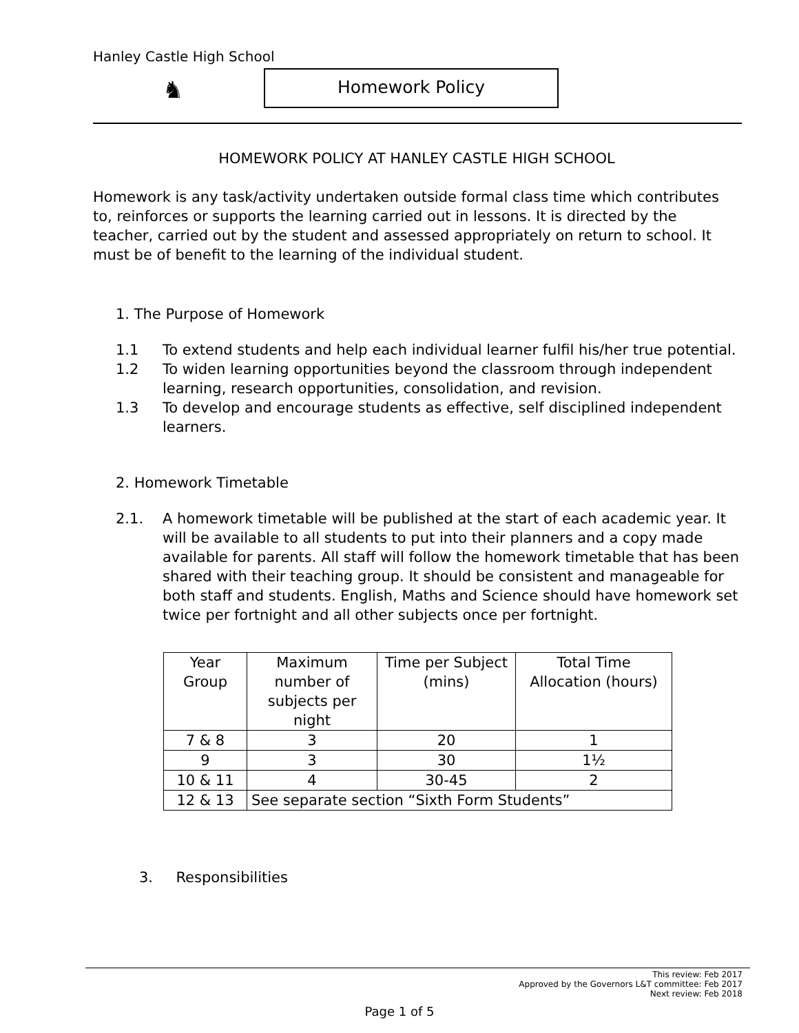Hanley Castle High School
♞ Homework Policy
HOMEWORK POLICY AT HANLEY CASTLE HIGH SCHOOL
Homework is any task/activity undertaken outside formal class time which contributes to, reinforces or supports the learning carried out in lessons. It is directed by the teacher, carried out by the student and assessed appropriately on return to school. It must be of benefit to the learning of the individual student.
1. The Purpose of Homework
1.1 To extend students and help each individual learner fulfil his/her true potential.
1.2 To widen learning opportunities beyond the classroom through independent learning, research opportunities, consolidation, and revision.
1.3 To develop and encourage students as effective, self disciplined independent learners.
2. Homework Timetable
2.1. A homework timetable will be published at the start of each academic year. It will be available to all students to put into their planners and a copy made available for parents. All staff will follow the homework timetable that has been shared with their teaching group. It should be consistent and manageable for both staff and students. English, Maths and Science should have homework set twice per fortnight and all other subjects once per fortnight.
| Year Group | Maximum number of subjects per night | Time per Subject (mins) | Total Time Allocation (hours) |
| --- | --- | --- | --- |
| 7 & 8 | 3 | 20 | 1 |
| 9 | 3 | 30 | 1½ |
| 10 & 11 | 4 | 30-45 | 2 |
| 12 & 13 | See separate section “Sixth Form Students” | | |
3. Responsibilities
This review: Feb 2017
Approved by the Governors L&T committee: Feb 2017
Next review: Feb 2018
Page 1 of 5